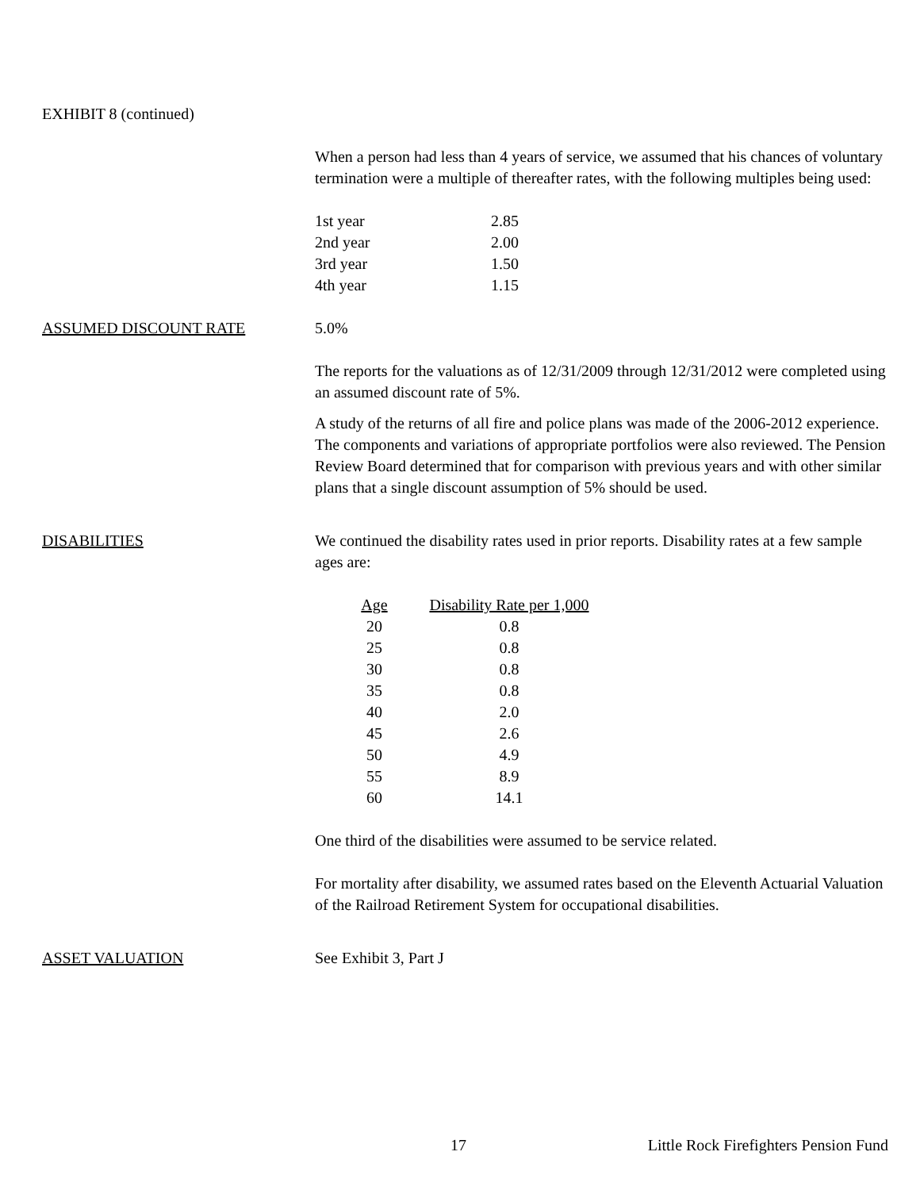EXHIBIT 8 (continued)
When a person had less than 4 years of service, we assumed that his chances of voluntary termination were a multiple of thereafter rates, with the following multiples being used:
| 1st year | 2.85 |
| 2nd year | 2.00 |
| 3rd year | 1.50 |
| 4th year | 1.15 |
ASSUMED DISCOUNT RATE 5.0%
The reports for the valuations as of 12/31/2009 through 12/31/2012 were completed using an assumed discount rate of 5%.
A study of the returns of all fire and police plans was made of the 2006-2012 experience. The components and variations of appropriate portfolios were also reviewed. The Pension Review Board determined that for comparison with previous years and with other similar plans that a single discount assumption of 5% should be used.
DISABILITIES We continued the disability rates used in prior reports. Disability rates at a few sample ages are:
| Age | Disability Rate per 1,000 |
| --- | --- |
| 20 | 0.8 |
| 25 | 0.8 |
| 30 | 0.8 |
| 35 | 0.8 |
| 40 | 2.0 |
| 45 | 2.6 |
| 50 | 4.9 |
| 55 | 8.9 |
| 60 | 14.1 |
One third of the disabilities were assumed to be service related.
For mortality after disability, we assumed rates based on the Eleventh Actuarial Valuation of the Railroad Retirement System for occupational disabilities.
ASSET VALUATION See Exhibit 3, Part J
17 Little Rock Firefighters Pension Fund